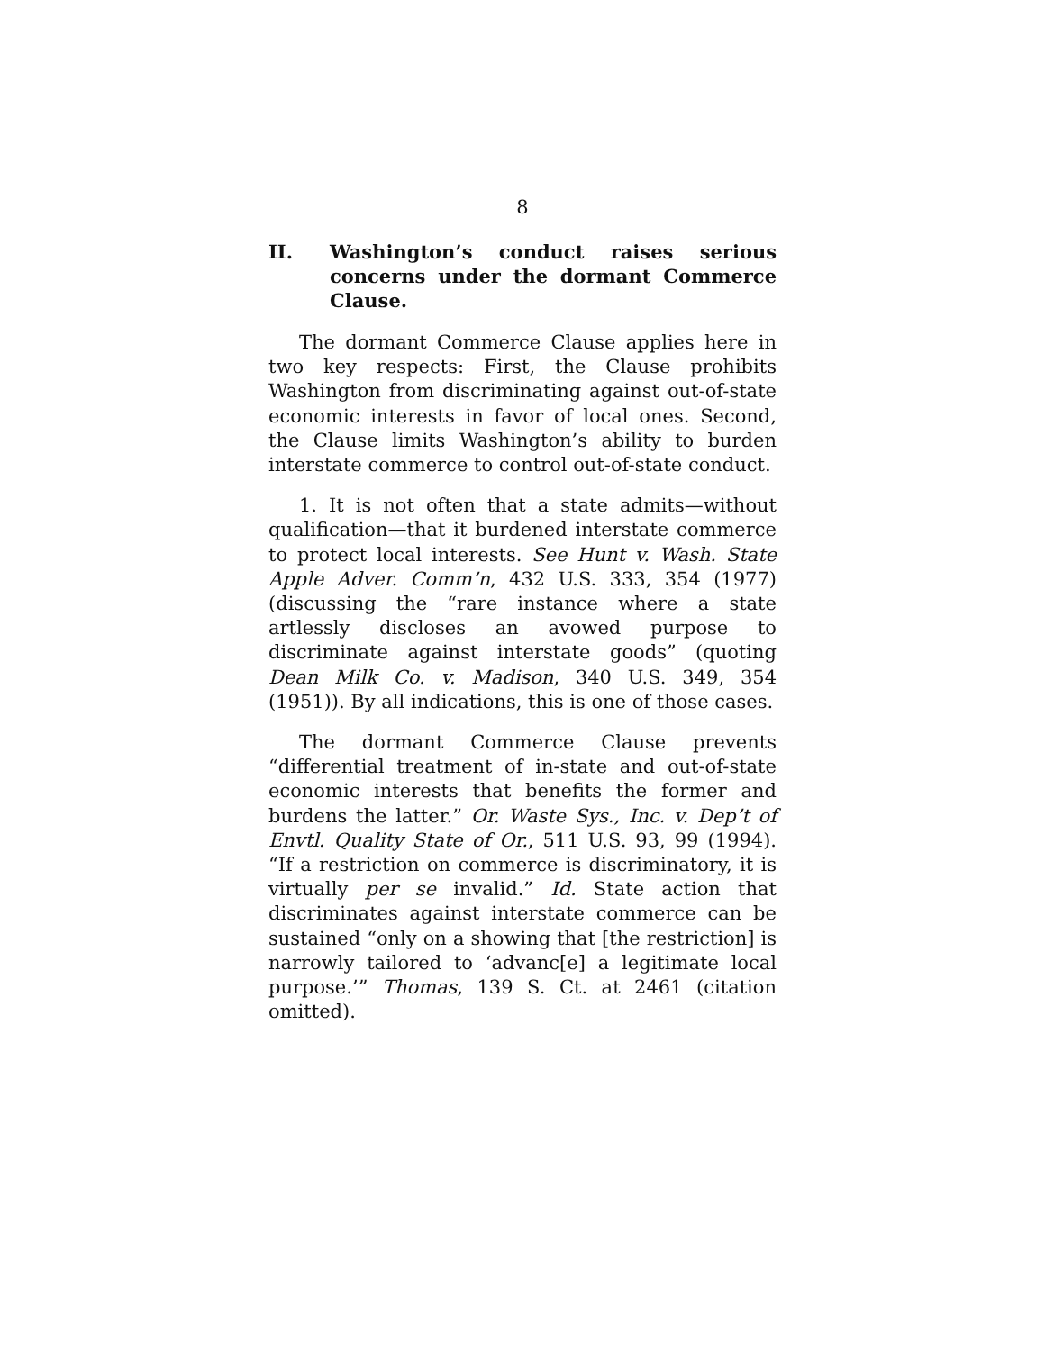8
II. Washington’s conduct raises serious concerns under the dormant Commerce Clause.
The dormant Commerce Clause applies here in two key respects: First, the Clause prohibits Washington from discriminating against out-of-state economic interests in favor of local ones. Second, the Clause limits Washington’s ability to burden interstate commerce to control out-of-state conduct.
1. It is not often that a state admits—without qualification—that it burdened interstate commerce to protect local interests. See Hunt v. Wash. State Apple Adver. Comm’n, 432 U.S. 333, 354 (1977) (discussing the “rare instance where a state artlessly discloses an avowed purpose to discriminate against interstate goods” (quoting Dean Milk Co. v. Madison, 340 U.S. 349, 354 (1951)). By all indications, this is one of those cases.
The dormant Commerce Clause prevents “differential treatment of in-state and out-of-state economic interests that benefits the former and burdens the latter.” Or. Waste Sys., Inc. v. Dep’t of Envtl. Quality State of Or., 511 U.S. 93, 99 (1994). “If a restriction on commerce is discriminatory, it is virtually per se invalid.” Id. State action that discriminates against interstate commerce can be sustained “only on a showing that [the restriction] is narrowly tailored to ‘advanc[e] a legitimate local purpose.’” Thomas, 139 S. Ct. at 2461 (citation omitted).